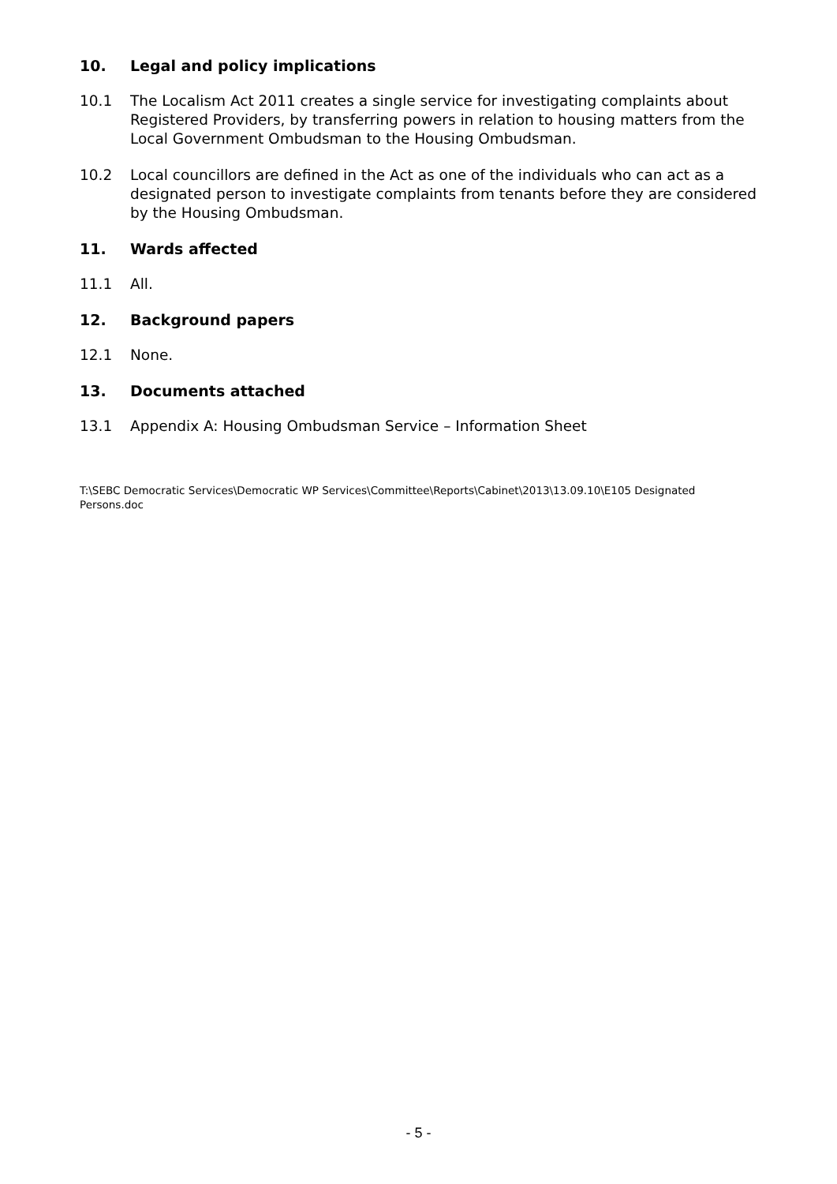10. Legal and policy implications
10.1 The Localism Act 2011 creates a single service for investigating complaints about Registered Providers, by transferring powers in relation to housing matters from the Local Government Ombudsman to the Housing Ombudsman.
10.2 Local councillors are defined in the Act as one of the individuals who can act as a designated person to investigate complaints from tenants before they are considered by the Housing Ombudsman.
11. Wards affected
11.1 All.
12. Background papers
12.1 None.
13. Documents attached
13.1 Appendix A: Housing Ombudsman Service – Information Sheet
T:\SEBC Democratic Services\Democratic WP Services\Committee\Reports\Cabinet\2013\13.09.10\E105 Designated Persons.doc
- 5 -